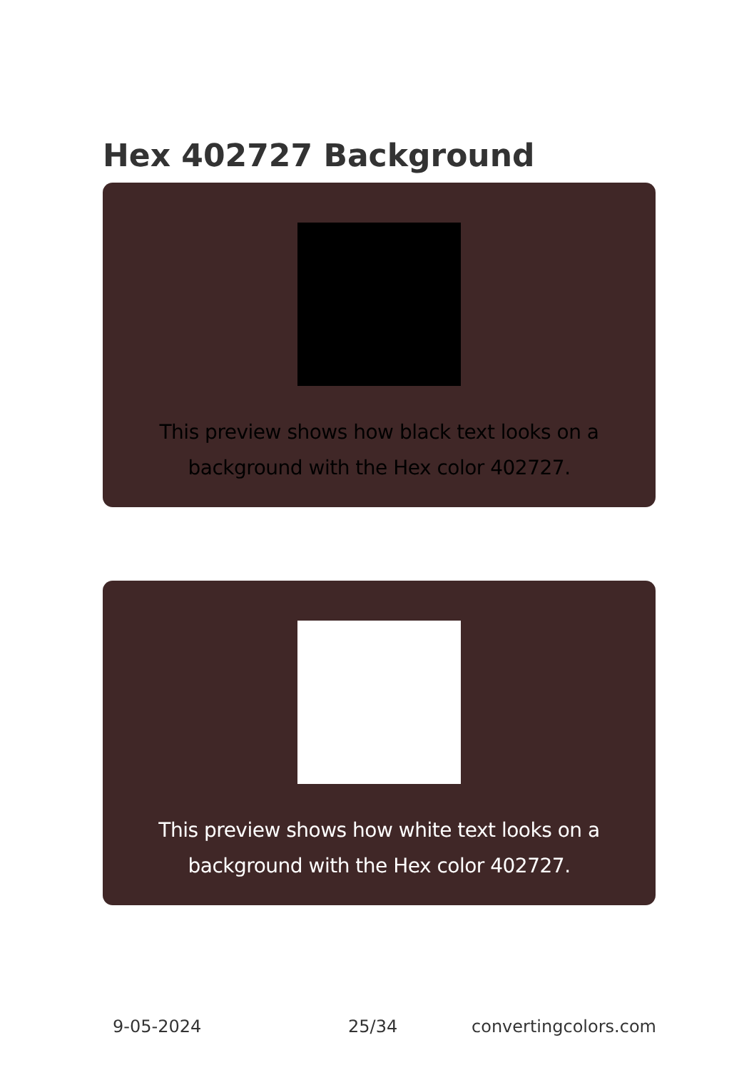Hex 402727 Background
This preview shows how black text looks on a background with the Hex color 402727.
This preview shows how white text looks on a background with the Hex color 402727.
9-05-2024 25/34 convertingcolors.com